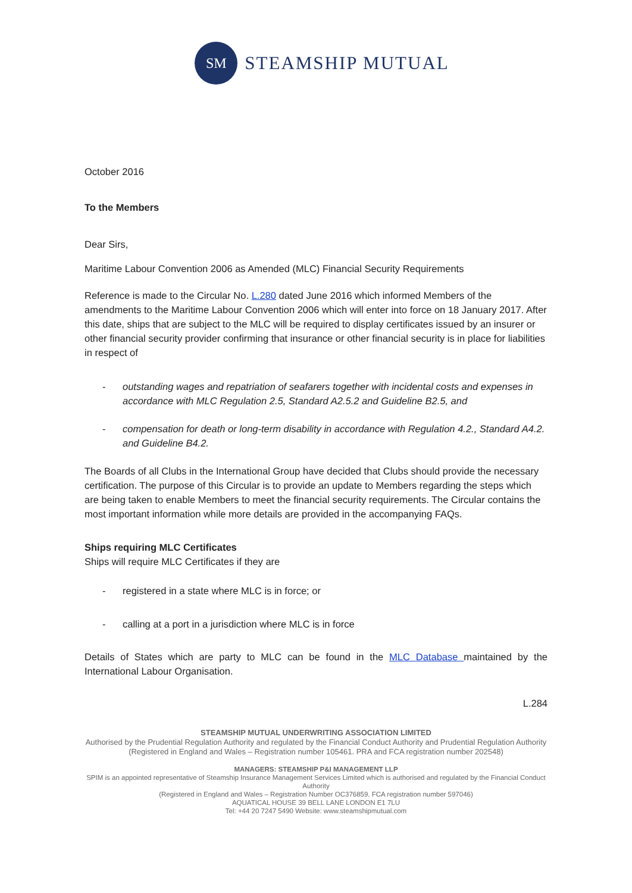SM
STEAMSHIP MUTUAL
October 2016
To the Members
Dear Sirs,
Maritime Labour Convention 2006 as Amended (MLC) Financial Security Requirements
Reference is made to the Circular No. L.280 dated June 2016 which informed Members of the amendments to the Maritime Labour Convention 2006 which will enter into force on 18 January 2017. After this date, ships that are subject to the MLC will be required to display certificates issued by an insurer or other financial security provider confirming that insurance or other financial security is in place for liabilities in respect of
- outstanding wages and repatriation of seafarers together with incidental costs and expenses in accordance with MLC Regulation 2.5, Standard A2.5.2 and Guideline B2.5, and
- compensation for death or long-term disability in accordance with Regulation 4.2., Standard A4.2. and Guideline B4.2.
The Boards of all Clubs in the International Group have decided that Clubs should provide the necessary certification. The purpose of this Circular is to provide an update to Members regarding the steps which are being taken to enable Members to meet the financial security requirements. The Circular contains the most important information while more details are provided in the accompanying FAQs.
Ships requiring MLC Certificates
Ships will require MLC Certificates if they are
- registered in a state where MLC is in force; or
- calling at a port in a jurisdiction where MLC is in force
Details of States which are party to MLC can be found in the MLC Database maintained by the International Labour Organisation.
L.284
STEAMSHIP MUTUAL UNDERWRITING ASSOCIATION LIMITED
Authorised by the Prudential Regulation Authority and regulated by the Financial Conduct Authority and Prudential Regulation Authority
(Registered in England and Wales – Registration number 105461. PRA and FCA registration number 202548)
MANAGERS: STEAMSHIP P&I MANAGEMENT LLP
SPIM is an appointed representative of Steamship Insurance Management Services Limited which is authorised and regulated by the Financial Conduct Authority
(Registered in England and Wales – Registration Number OC376859. FCA registration number 597046)
AQUATICAL HOUSE 39 BELL LANE LONDON E1 7LU
Tel: +44 20 7247 5490 Website: www.steamshipmutual.com